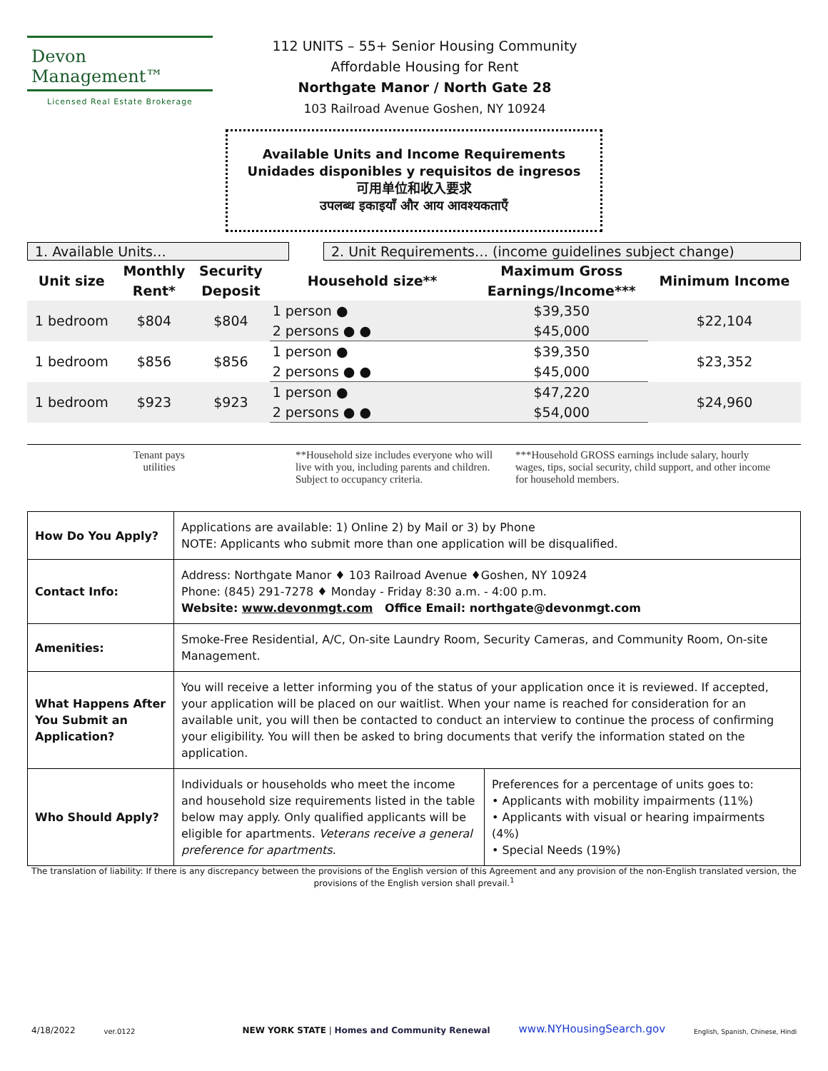Devon Management™
Licensed Real Estate Brokerage
112 UNITS – 55+ Senior Housing Community
Affordable Housing for Rent
Northgate Manor / North Gate 28
103 Railroad Avenue Goshen, NY 10924
Available Units and Income Requirements
Unidades disponibles y requisitos de ingresos
可用单位和收入要求
उपलब्ध इकाइयाँ और आय आवश्यकताएँ
1. Available Units… 2. Unit Requirements… (income guidelines subject change)
| Unit size | Monthly Rent* | Security Deposit | Household size** | Maximum Gross Earnings/Income*** | Minimum Income |
| --- | --- | --- | --- | --- | --- |
| 1 bedroom | $804 | $804 | 1 person ● | $39,350 | $22,104 |
| | | | 2 persons ● ● | $45,000 | |
| 1 bedroom | $856 | $856 | 1 person ● | $39,350 | $23,352 |
| | | | 2 persons ● ● | $45,000 | |
| 1 bedroom | $923 | $923 | 1 person ● | $47,220 | $24,960 |
| | | | 2 persons ● ● | $54,000 | |
Tenant pays
utilities
**Household size includes everyone who will live with you, including parents and children. Subject to occupancy criteria.
***Household GROSS earnings include salary, hourly wages, tips, social security, child support, and other income for household members.
| How Do You Apply? | Applications are available: 1) Online 2) by Mail or 3) by Phone NOTE: Applicants who submit more than one application will be disqualified. | |
| Contact Info: | Address: Northgate Manor ♦ 103 Railroad Avenue ♦Goshen, NY 10924 Phone: (845) 291-7278 ♦ Monday - Friday 8:30 a.m. - 4:00 p.m. Website: www.devonmgt.com Office Email: northgate@devonmgt.com | |
| Amenities: | Smoke-Free Residential, A/C, On-site Laundry Room, Security Cameras, and Community Room, On-site Management. | |
| What Happens After You Submit an Application? | You will receive a letter informing you of the status of your application once it is reviewed. If accepted, your application will be placed on our waitlist. When your name is reached for consideration for an available unit, you will then be contacted to conduct an interview to continue the process of confirming your eligibility. You will then be asked to bring documents that verify the information stated on the application. | |
| Who Should Apply? | Individuals or households who meet the income and household size requirements listed in the table below may apply. Only qualified applicants will be eligible for apartments. Veterans receive a general preference for apartments. | Preferences for a percentage of units goes to: • Applicants with mobility impairments (11%) • Applicants with visual or hearing impairments (4%) • Special Needs (19%) |
The translation of liability: If there is any discrepancy between the provisions of the English version of this Agreement and any provision of the non-English translated version, the provisions of the English version shall prevail.<sup>1</sup>
4/18/2022 ver.0122 NEW YORK STATE | Homes and Community Renewal www.NYHousingSearch.gov English, Spanish, Chinese, Hindi